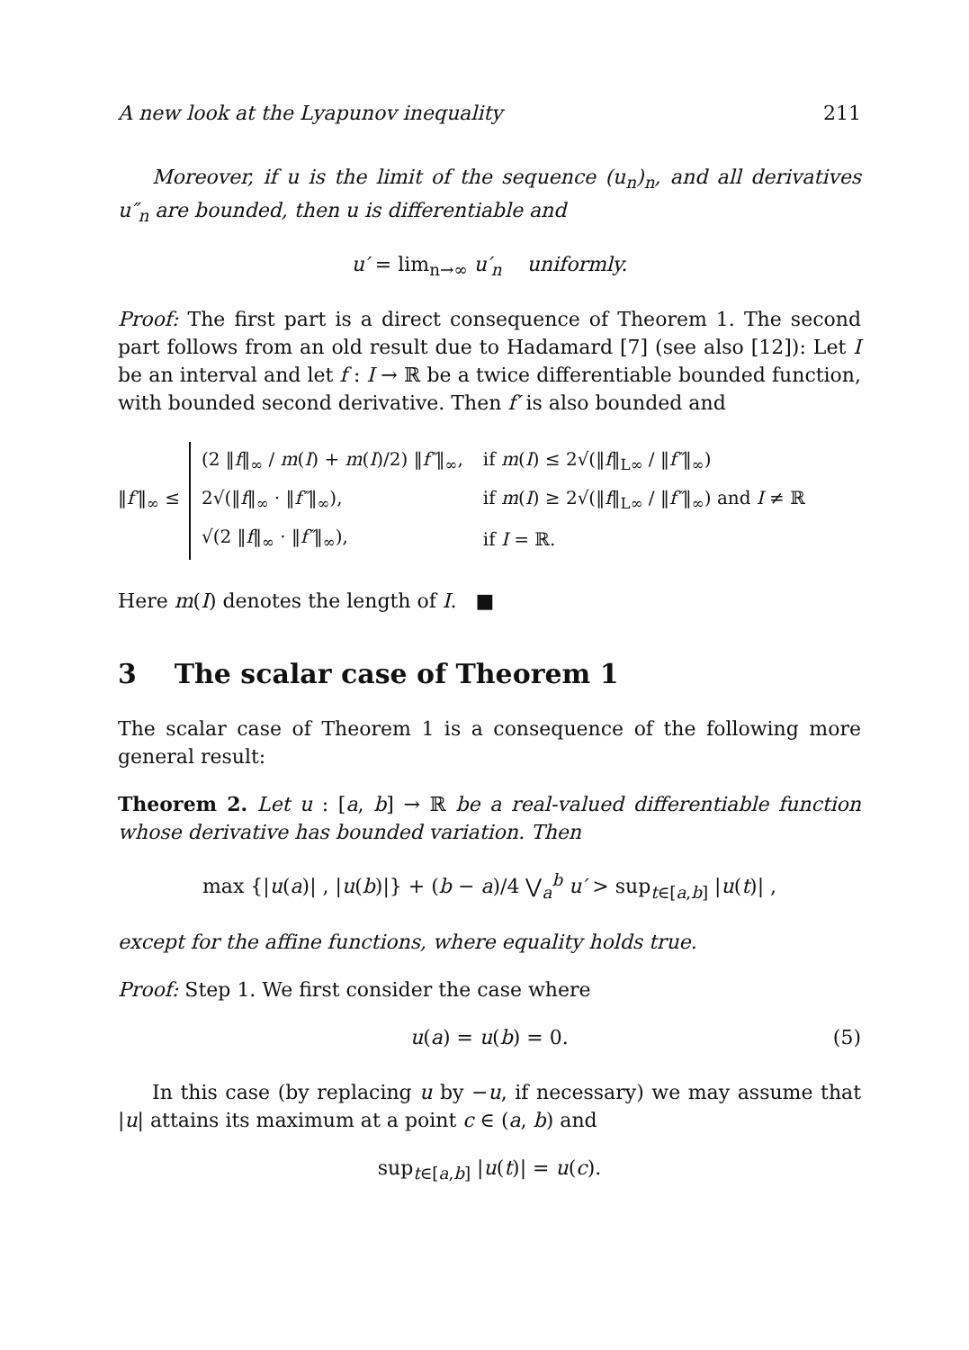A new look at the Lyapunov inequality 211
Moreover, if u is the limit of the sequence (u<sub>n</sub>)<sub>n</sub>, and all derivatives u″<sub>n</sub> are bounded, then u is differentiable and
u′ = lim<sub>n→∞</sub> u′<sub>n</sub> uniformly.
Proof: The first part is a direct consequence of Theorem 1. The second part follows from an old result due to Hadamard [7] (see also [12]): Let I be an interval and let f : I → ℝ be a twice differentiable bounded function, with bounded second derivative. Then f′ is also bounded and
‖f′‖<sub>∞</sub> ≤
| (2 ‖ f ‖<sub>∞</sub> / m ( I ) + m ( I )/2) ‖ f″ ‖<sub>∞</sub>, | if m ( I ) ≤ 2√(‖ f ‖<sub>L∞</sub> / ‖ f″ ‖<sub>∞</sub>) |
| 2√(‖ f ‖<sub>∞</sub> · ‖ f″ ‖<sub>∞</sub>), | if m ( I ) ≥ 2√(‖ f ‖<sub>L∞</sub> / ‖ f″ ‖<sub>∞</sub>) and I ≠ ℝ |
| √(2 ‖ f ‖<sub>∞</sub> · ‖ f″ ‖<sub>∞</sub>), | if I = ℝ. |
Here m(I) denotes the length of I. ■
3 The scalar case of Theorem 1
The scalar case of Theorem 1 is a consequence of the following more general result:
Theorem 2. Let u : [a, b] → ℝ be a real-valued differentiable function whose derivative has bounded variation. Then
max {|u(a)| , |u(b)|} + (b − a)/4 ⋁<sub>a</sub><sup>b</sup> u′ > sup<sub>t∈[a,b]</sub> |u(t)| ,
except for the affine functions, where equality holds true.
Proof: Step 1. We first consider the case where
u(a) = u(b) = 0. (5)
In this case (by replacing u by −u, if necessary) we may assume that |u| attains its maximum at a point c ∈ (a, b) and
sup<sub>t∈[a,b]</sub> |u(t)| = u(c).